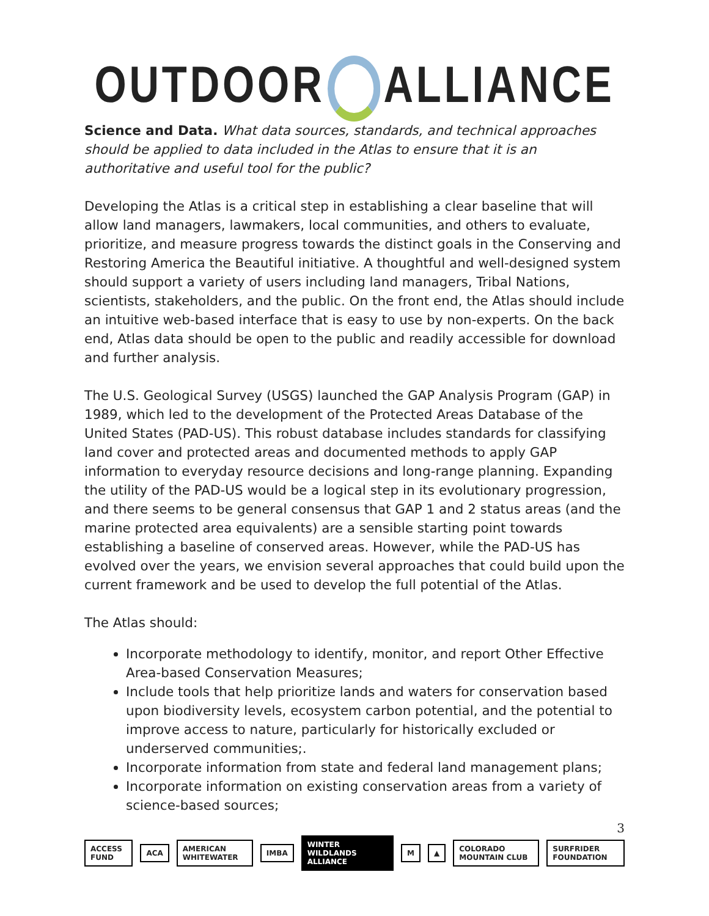OUTDOOR ALLIANCE
Science and Data. What data sources, standards, and technical approaches should be applied to data included in the Atlas to ensure that it is an authoritative and useful tool for the public?
Developing the Atlas is a critical step in establishing a clear baseline that will allow land managers, lawmakers, local communities, and others to evaluate, prioritize, and measure progress towards the distinct goals in the Conserving and Restoring America the Beautiful initiative. A thoughtful and well-designed system should support a variety of users including land managers, Tribal Nations, scientists, stakeholders, and the public. On the front end, the Atlas should include an intuitive web-based interface that is easy to use by non-experts. On the back end, Atlas data should be open to the public and readily accessible for download and further analysis.
The U.S. Geological Survey (USGS) launched the GAP Analysis Program (GAP) in 1989, which led to the development of the Protected Areas Database of the United States (PAD-US). This robust database includes standards for classifying land cover and protected areas and documented methods to apply GAP information to everyday resource decisions and long-range planning. Expanding the utility of the PAD-US would be a logical step in its evolutionary progression, and there seems to be general consensus that GAP 1 and 2 status areas (and the marine protected area equivalents) are a sensible starting point towards establishing a baseline of conserved areas. However, while the PAD-US has evolved over the years, we envision several approaches that could build upon the current framework and be used to develop the full potential of the Atlas.
The Atlas should:
Incorporate methodology to identify, monitor, and report Other Effective Area-based Conservation Measures;
Include tools that help prioritize lands and waters for conservation based upon biodiversity levels, ecosystem carbon potential, and the potential to improve access to nature, particularly for historically excluded or underserved communities;.
Incorporate information from state and federal land management plans;
Incorporate information on existing conservation areas from a variety of science-based sources;
3
ACCESS FUND ACA AMERICAN WHITEWATER IMBA WINTER WILDLANDS ALLIANCE M ▲ COLORADO MOUNTAIN CLUB SURFRIDER FOUNDATION